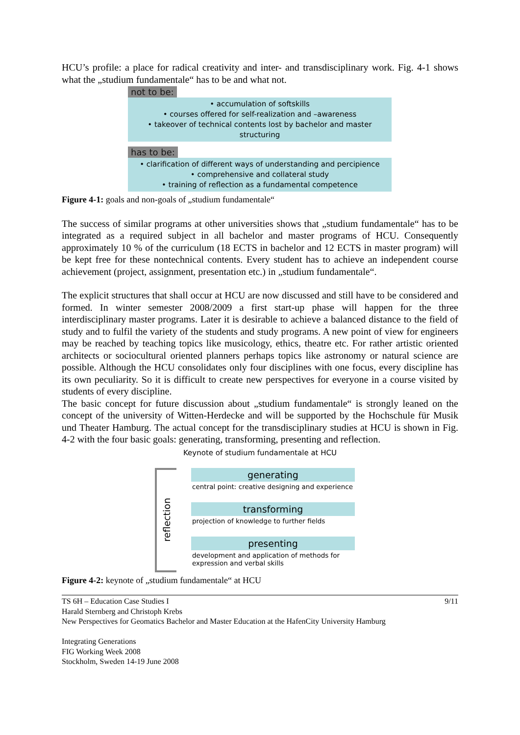HCU’s profile: a place for radical creativity and inter- and transdisciplinary work. Fig. 4-1 shows what the „studium fundamentale“ has to be and what not.
not to be:
• accumulation of softskills
• courses offered for self-realization and –awareness
• takeover of technical contents lost by bachelor and master structuring
has to be:
• clarification of different ways of understanding and percipience
• comprehensive and collateral study
• training of reflection as a fundamental competence
Figure 4-1: goals and non-goals of „studium fundamentale“
The success of similar programs at other universities shows that „studium fundamentale“ has to be integrated as a required subject in all bachelor and master programs of HCU. Consequently approximately 10 % of the curriculum (18 ECTS in bachelor and 12 ECTS in master program) will be kept free for these nontechnical contents. Every student has to achieve an independent course achievement (project, assignment, presentation etc.) in „studium fundamentale“.
The explicit structures that shall occur at HCU are now discussed and still have to be considered and formed. In winter semester 2008/2009 a first start-up phase will happen for the three interdisciplinary master programs. Later it is desirable to achieve a balanced distance to the field of study and to fulfil the variety of the students and study programs. A new point of view for engineers may be reached by teaching topics like musicology, ethics, theatre etc. For rather artistic oriented architects or sociocultural oriented planners perhaps topics like astronomy or natural science are possible. Although the HCU consolidates only four disciplines with one focus, every discipline has its own peculiarity. So it is difficult to create new perspectives for everyone in a course visited by students of every discipline.
The basic concept for future discussion about „studium fundamentale“ is strongly leaned on the concept of the university of Witten-Herdecke and will be supported by the Hochschule für Musik und Theater Hamburg. The actual concept for the transdisciplinary studies at HCU is shown in Fig. 4-2 with the four basic goals: generating, transforming, presenting and reflection.
Keynote of studium fundamentale at HCU
reflection
generating
central point: creative designing and experience
transforming
projection of knowledge to further fields
presenting
development and application of methods for
expression and verbal skills
Figure 4-2: keynote of „studium fundamentale“ at HCU
TS 6H – Education Case Studies I 9/11
Harald Sternberg and Christoph Krebs
New Perspectives for Geomatics Bachelor and Master Education at the HafenCity University Hamburg
Integrating Generations
FIG Working Week 2008
Stockholm, Sweden 14-19 June 2008